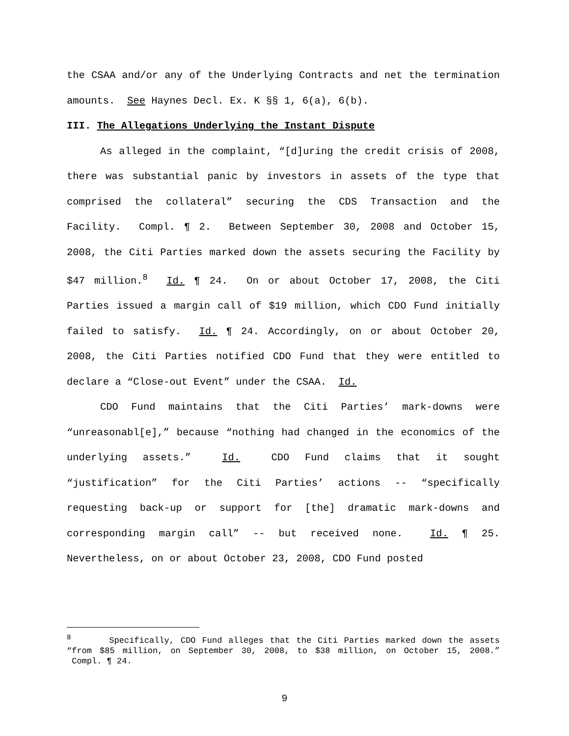the CSAA and/or any of the Underlying Contracts and net the termination amounts. See Haynes Decl. Ex. K §§ 1, 6(a), 6(b).
III. The Allegations Underlying the Instant Dispute
As alleged in the complaint, “[d]uring the credit crisis of 2008, there was substantial panic by investors in assets of the type that comprised the collateral” securing the CDS Transaction and the Facility. Compl. ¶ 2. Between September 30, 2008 and October 15, 2008, the Citi Parties marked down the assets securing the Facility by $47 million.<sup>8</sup> Id. ¶ 24. On or about October 17, 2008, the Citi Parties issued a margin call of $19 million, which CDO Fund initially failed to satisfy. Id. ¶ 24. Accordingly, on or about October 20, 2008, the Citi Parties notified CDO Fund that they were entitled to declare a “Close-out Event” under the CSAA. Id.
CDO Fund maintains that the Citi Parties’ mark-downs were “unreasonabl[e],” because “nothing had changed in the economics of the underlying assets.” Id. CDO Fund claims that it sought “justification” for the Citi Parties’ actions -- “specifically requesting back-up or support for [the] dramatic mark-downs and corresponding margin call” -- but received none. Id. ¶ 25. Nevertheless, on or about October 23, 2008, CDO Fund posted
<sup>8</sup> Specifically, CDO Fund alleges that the Citi Parties marked down the assets “from $85 million, on September 30, 2008, to $38 million, on October 15, 2008.” Compl. ¶ 24.
9